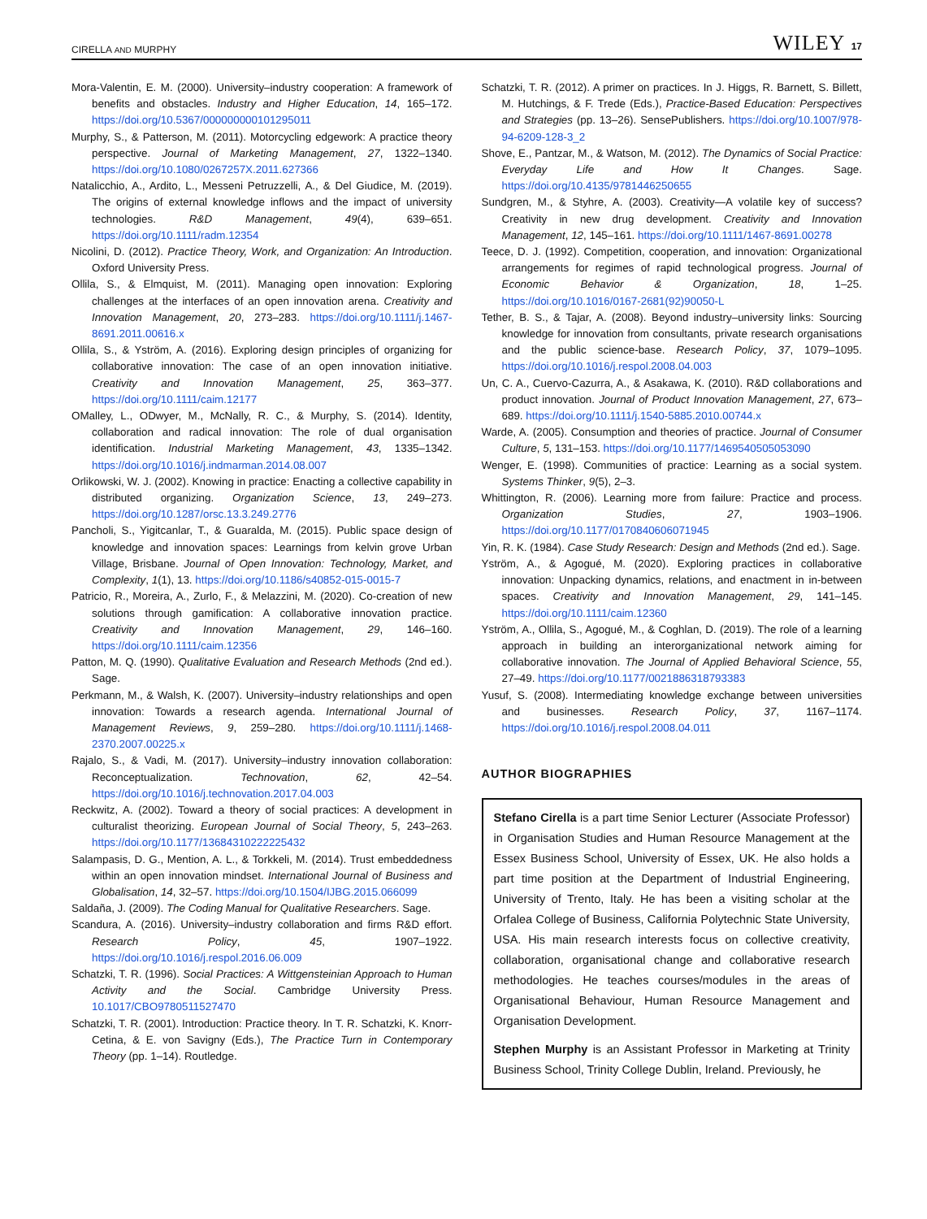CIRELLA AND MURPHY WILEY 17
Mora-Valentin, E. M. (2000). University–industry cooperation: A framework of benefits and obstacles. Industry and Higher Education, 14, 165–172. https://doi.org/10.5367/000000000101295011
Murphy, S., & Patterson, M. (2011). Motorcycling edgework: A practice theory perspective. Journal of Marketing Management, 27, 1322–1340. https://doi.org/10.1080/0267257X.2011.627366
Natalicchio, A., Ardito, L., Messeni Petruzzelli, A., & Del Giudice, M. (2019). The origins of external knowledge inflows and the impact of university technologies. R&D Management, 49(4), 639–651. https://doi.org/10.1111/radm.12354
Nicolini, D. (2012). Practice Theory, Work, and Organization: An Introduction. Oxford University Press.
Ollila, S., & Elmquist, M. (2011). Managing open innovation: Exploring challenges at the interfaces of an open innovation arena. Creativity and Innovation Management, 20, 273–283. https://doi.org/10.1111/j.1467-8691.2011.00616.x
Ollila, S., & Yström, A. (2016). Exploring design principles of organizing for collaborative innovation: The case of an open innovation initiative. Creativity and Innovation Management, 25, 363–377. https://doi.org/10.1111/caim.12177
OMalley, L., ODwyer, M., McNally, R. C., & Murphy, S. (2014). Identity, collaboration and radical innovation: The role of dual organisation identification. Industrial Marketing Management, 43, 1335–1342. https://doi.org/10.1016/j.indmarman.2014.08.007
Orlikowski, W. J. (2002). Knowing in practice: Enacting a collective capability in distributed organizing. Organization Science, 13, 249–273. https://doi.org/10.1287/orsc.13.3.249.2776
Pancholi, S., Yigitcanlar, T., & Guaralda, M. (2015). Public space design of knowledge and innovation spaces: Learnings from kelvin grove Urban Village, Brisbane. Journal of Open Innovation: Technology, Market, and Complexity, 1(1), 13. https://doi.org/10.1186/s40852-015-0015-7
Patricio, R., Moreira, A., Zurlo, F., & Melazzini, M. (2020). Co-creation of new solutions through gamification: A collaborative innovation practice. Creativity and Innovation Management, 29, 146–160. https://doi.org/10.1111/caim.12356
Patton, M. Q. (1990). Qualitative Evaluation and Research Methods (2nd ed.). Sage.
Perkmann, M., & Walsh, K. (2007). University–industry relationships and open innovation: Towards a research agenda. International Journal of Management Reviews, 9, 259–280. https://doi.org/10.1111/j.1468-2370.2007.00225.x
Rajalo, S., & Vadi, M. (2017). University–industry innovation collaboration: Reconceptualization. Technovation, 62, 42–54. https://doi.org/10.1016/j.technovation.2017.04.003
Reckwitz, A. (2002). Toward a theory of social practices: A development in culturalist theorizing. European Journal of Social Theory, 5, 243–263. https://doi.org/10.1177/13684310222225432
Salampasis, D. G., Mention, A. L., & Torkkeli, M. (2014). Trust embeddedness within an open innovation mindset. International Journal of Business and Globalisation, 14, 32–57. https://doi.org/10.1504/IJBG.2015.066099
Saldaña, J. (2009). The Coding Manual for Qualitative Researchers. Sage.
Scandura, A. (2016). University–industry collaboration and firms R&D effort. Research Policy, 45, 1907–1922. https://doi.org/10.1016/j.respol.2016.06.009
Schatzki, T. R. (1996). Social Practices: A Wittgensteinian Approach to Human Activity and the Social. Cambridge University Press. 10.1017/CBO9780511527470
Schatzki, T. R. (2001). Introduction: Practice theory. In T. R. Schatzki, K. Knorr-Cetina, & E. von Savigny (Eds.), The Practice Turn in Contemporary Theory (pp. 1–14). Routledge.
Schatzki, T. R. (2012). A primer on practices. In J. Higgs, R. Barnett, S. Billett, M. Hutchings, & F. Trede (Eds.), Practice-Based Education: Perspectives and Strategies (pp. 13–26). SensePublishers. https://doi.org/10.1007/978-94-6209-128-3_2
Shove, E., Pantzar, M., & Watson, M. (2012). The Dynamics of Social Practice: Everyday Life and How It Changes. Sage. https://doi.org/10.4135/9781446250655
Sundgren, M., & Styhre, A. (2003). Creativity—A volatile key of success? Creativity in new drug development. Creativity and Innovation Management, 12, 145–161. https://doi.org/10.1111/1467-8691.00278
Teece, D. J. (1992). Competition, cooperation, and innovation: Organizational arrangements for regimes of rapid technological progress. Journal of Economic Behavior & Organization, 18, 1–25. https://doi.org/10.1016/0167-2681(92)90050-L
Tether, B. S., & Tajar, A. (2008). Beyond industry–university links: Sourcing knowledge for innovation from consultants, private research organisations and the public science-base. Research Policy, 37, 1079–1095. https://doi.org/10.1016/j.respol.2008.04.003
Un, C. A., Cuervo-Cazurra, A., & Asakawa, K. (2010). R&D collaborations and product innovation. Journal of Product Innovation Management, 27, 673–689. https://doi.org/10.1111/j.1540-5885.2010.00744.x
Warde, A. (2005). Consumption and theories of practice. Journal of Consumer Culture, 5, 131–153. https://doi.org/10.1177/1469540505053090
Wenger, E. (1998). Communities of practice: Learning as a social system. Systems Thinker, 9(5), 2–3.
Whittington, R. (2006). Learning more from failure: Practice and process. Organization Studies, 27, 1903–1906. https://doi.org/10.1177/0170840606071945
Yin, R. K. (1984). Case Study Research: Design and Methods (2nd ed.). Sage.
Yström, A., & Agogué, M. (2020). Exploring practices in collaborative innovation: Unpacking dynamics, relations, and enactment in in-between spaces. Creativity and Innovation Management, 29, 141–145. https://doi.org/10.1111/caim.12360
Yström, A., Ollila, S., Agogué, M., & Coghlan, D. (2019). The role of a learning approach in building an interorganizational network aiming for collaborative innovation. The Journal of Applied Behavioral Science, 55, 27–49. https://doi.org/10.1177/0021886318793383
Yusuf, S. (2008). Intermediating knowledge exchange between universities and businesses. Research Policy, 37, 1167–1174. https://doi.org/10.1016/j.respol.2008.04.011
AUTHOR BIOGRAPHIES
Stefano Cirella is a part time Senior Lecturer (Associate Professor) in Organisation Studies and Human Resource Management at the Essex Business School, University of Essex, UK. He also holds a part time position at the Department of Industrial Engineering, University of Trento, Italy. He has been a visiting scholar at the Orfalea College of Business, California Polytechnic State University, USA. His main research interests focus on collective creativity, collaboration, organisational change and collaborative research methodologies. He teaches courses/modules in the areas of Organisational Behaviour, Human Resource Management and Organisation Development.
Stephen Murphy is an Assistant Professor in Marketing at Trinity Business School, Trinity College Dublin, Ireland. Previously, he